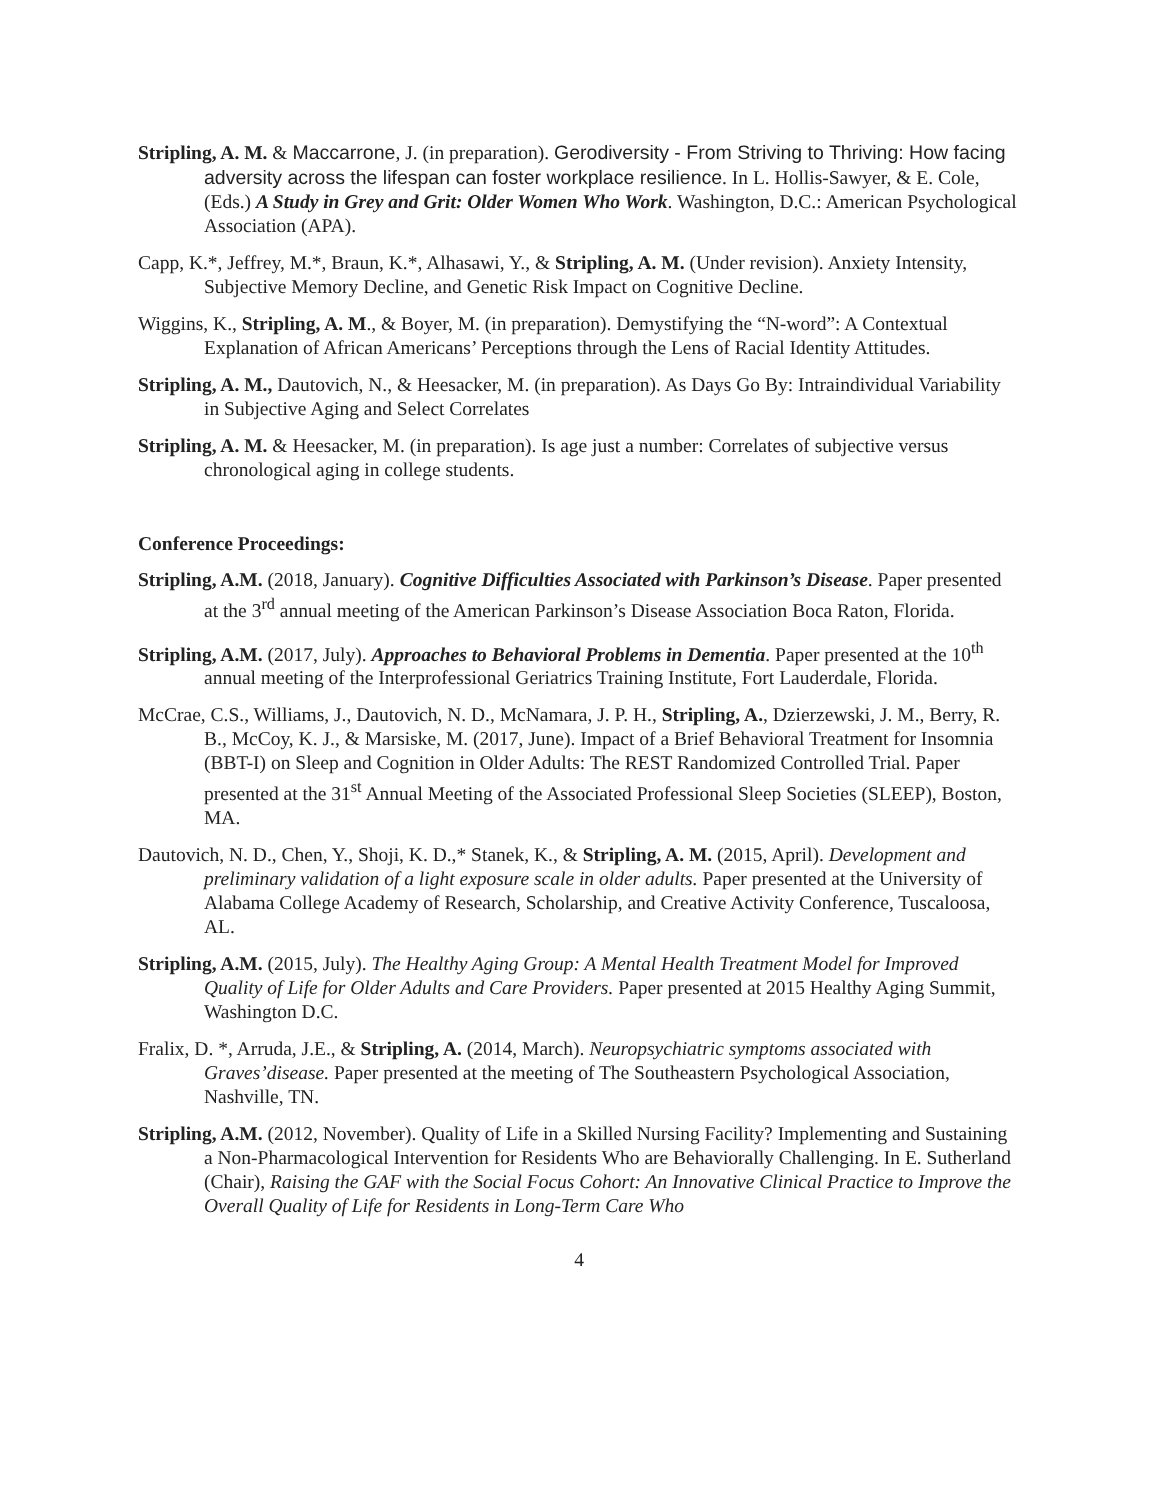Stripling, A. M. & Maccarrone, J. (in preparation). Gerodiversity - From Striving to Thriving: How facing adversity across the lifespan can foster workplace resilience. In L. Hollis-Sawyer, & E. Cole, (Eds.) A Study in Grey and Grit: Older Women Who Work. Washington, D.C.: American Psychological Association (APA).
Capp, K.*, Jeffrey, M.*, Braun, K.*, Alhasawi, Y., & Stripling, A. M. (Under revision). Anxiety Intensity, Subjective Memory Decline, and Genetic Risk Impact on Cognitive Decline.
Wiggins, K., Stripling, A. M., & Boyer, M. (in preparation). Demystifying the “N-word”: A Contextual Explanation of African Americans’ Perceptions through the Lens of Racial Identity Attitudes.
Stripling, A. M., Dautovich, N., & Heesacker, M. (in preparation). As Days Go By: Intraindividual Variability in Subjective Aging and Select Correlates
Stripling, A. M. & Heesacker, M. (in preparation). Is age just a number: Correlates of subjective versus chronological aging in college students.
Conference Proceedings:
Stripling, A.M. (2018, January). Cognitive Difficulties Associated with Parkinson’s Disease. Paper presented at the 3<sup>rd</sup> annual meeting of the American Parkinson’s Disease Association Boca Raton, Florida.
Stripling, A.M. (2017, July). Approaches to Behavioral Problems in Dementia. Paper presented at the 10<sup>th</sup> annual meeting of the Interprofessional Geriatrics Training Institute, Fort Lauderdale, Florida.
McCrae, C.S., Williams, J., Dautovich, N. D., McNamara, J. P. H., Stripling, A., Dzierzewski, J. M., Berry, R. B., McCoy, K. J., & Marsiske, M. (2017, June). Impact of a Brief Behavioral Treatment for Insomnia (BBT-I) on Sleep and Cognition in Older Adults: The REST Randomized Controlled Trial. Paper presented at the 31<sup>st</sup> Annual Meeting of the Associated Professional Sleep Societies (SLEEP), Boston, MA.
Dautovich, N. D., Chen, Y., Shoji, K. D.,* Stanek, K., & Stripling, A. M. (2015, April). Development and preliminary validation of a light exposure scale in older adults. Paper presented at the University of Alabama College Academy of Research, Scholarship, and Creative Activity Conference, Tuscaloosa, AL.
Stripling, A.M. (2015, July). The Healthy Aging Group: A Mental Health Treatment Model for Improved Quality of Life for Older Adults and Care Providers. Paper presented at 2015 Healthy Aging Summit, Washington D.C.
Fralix, D. *, Arruda, J.E., & Stripling, A. (2014, March). Neuropsychiatric symptoms associated with Graves’disease. Paper presented at the meeting of The Southeastern Psychological Association, Nashville, TN.
Stripling, A.M. (2012, November). Quality of Life in a Skilled Nursing Facility? Implementing and Sustaining a Non-Pharmacological Intervention for Residents Who are Behaviorally Challenging. In E. Sutherland (Chair), Raising the GAF with the Social Focus Cohort: An Innovative Clinical Practice to Improve the Overall Quality of Life for Residents in Long-Term Care Who
4